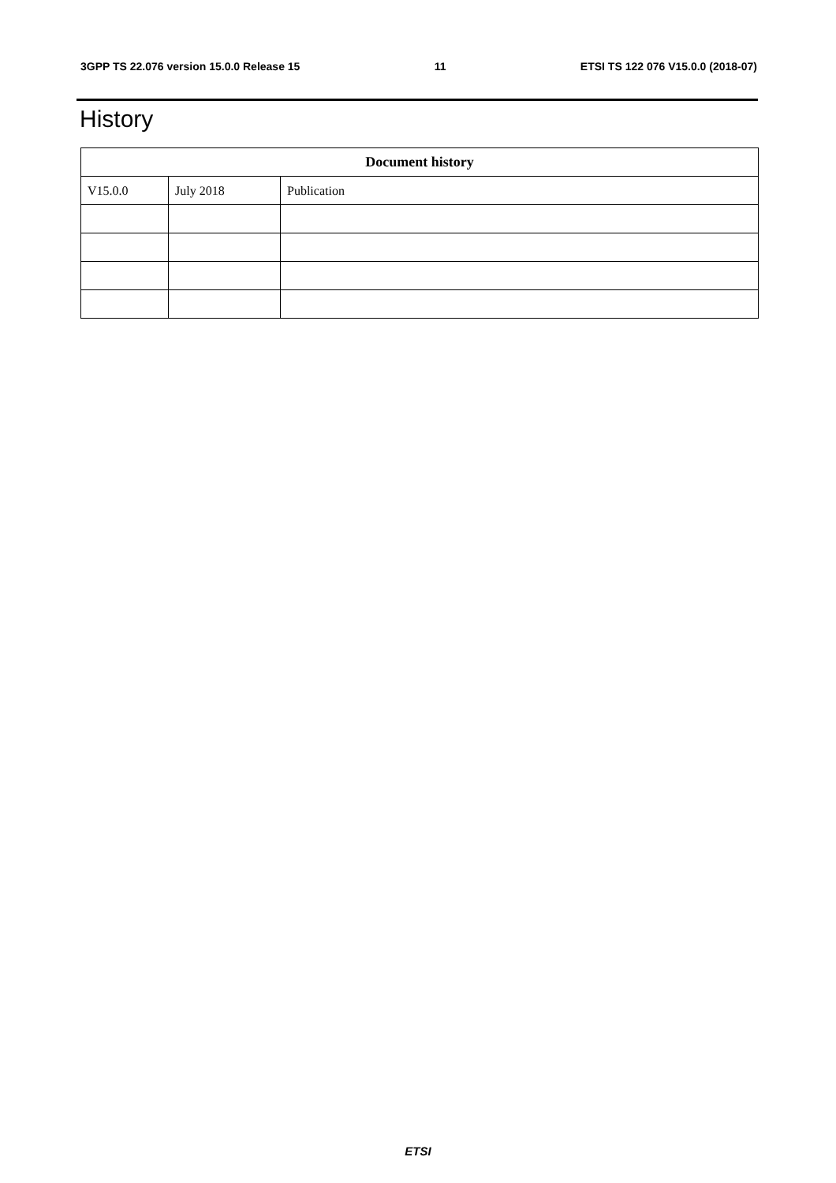3GPP TS 22.076 version 15.0.0 Release 15 11 ETSI TS 122 076 V15.0.0 (2018-07)
History
| Document history | | |
| --- | --- | --- |
| V15.0.0 | July 2018 | Publication |
ETSI